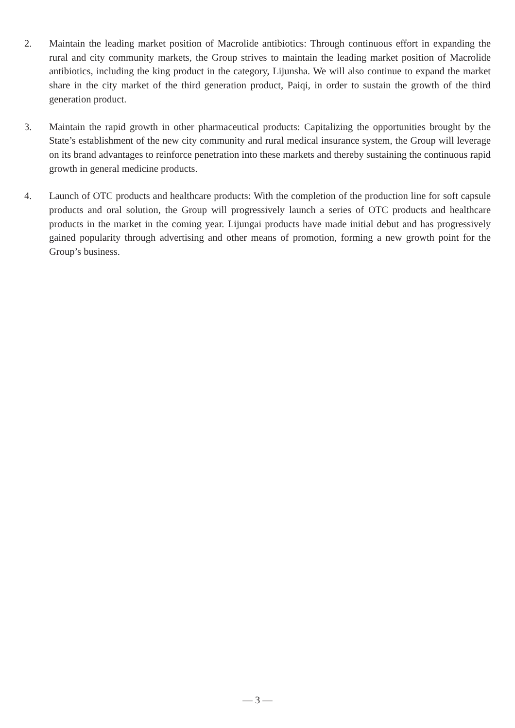2. Maintain the leading market position of Macrolide antibiotics: Through continuous effort in expanding the rural and city community markets, the Group strives to maintain the leading market position of Macrolide antibiotics, including the king product in the category, Lijunsha. We will also continue to expand the market share in the city market of the third generation product, Paiqi, in order to sustain the growth of the third generation product.
3. Maintain the rapid growth in other pharmaceutical products: Capitalizing the opportunities brought by the State’s establishment of the new city community and rural medical insurance system, the Group will leverage on its brand advantages to reinforce penetration into these markets and thereby sustaining the continuous rapid growth in general medicine products.
4. Launch of OTC products and healthcare products: With the completion of the production line for soft capsule products and oral solution, the Group will progressively launch a series of OTC products and healthcare products in the market in the coming year. Lijungai products have made initial debut and has progressively gained popularity through advertising and other means of promotion, forming a new growth point for the Group’s business.
— 3 —